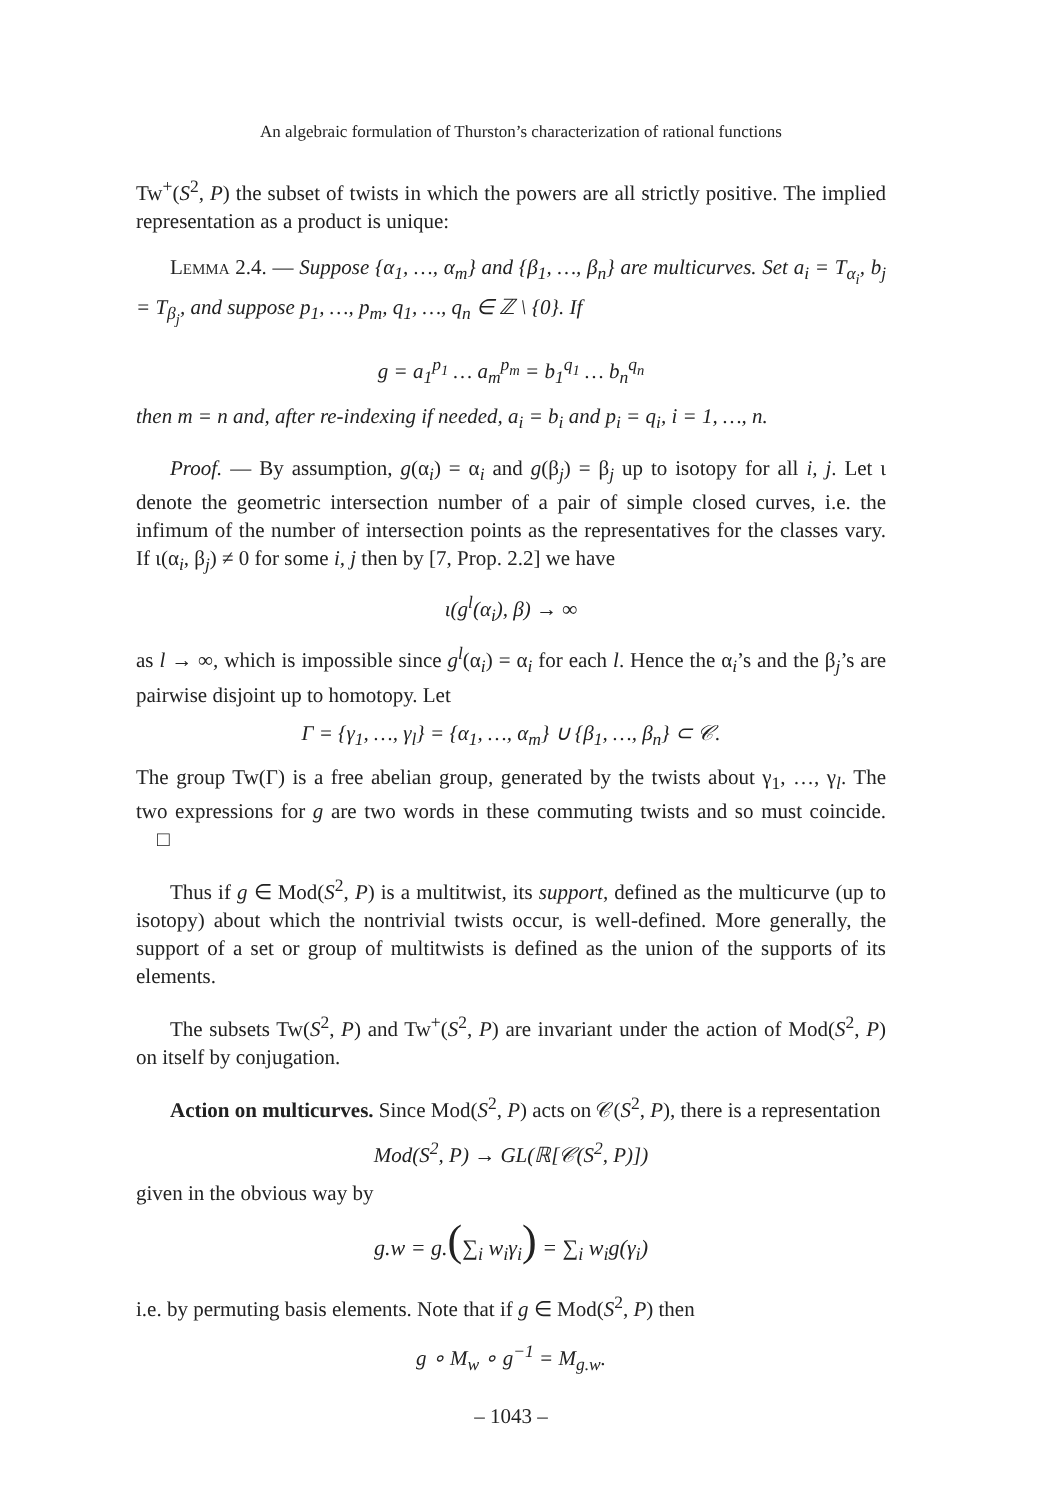An algebraic formulation of Thurston’s characterization of rational functions
Tw<sup>+</sup>(S<sup>2</sup>, P) the subset of twists in which the powers are all strictly positive. The implied representation as a product is unique:
Lemma 2.4. — Suppose {α<sub>1</sub>, …, α<sub>m</sub>} and {β<sub>1</sub>, …, β<sub>n</sub>} are multicurves. Set a<sub>i</sub> = T<sub>α<sub>i</sub></sub>, b<sub>j</sub> = T<sub>β<sub>j</sub></sub>, and suppose p<sub>1</sub>, …, p<sub>m</sub>, q<sub>1</sub>, …, q<sub>n</sub> ∈ ℤ \ {0}. If
g = a<sub>1</sub><sup>p<sub>1</sub></sup> … a<sub>m</sub><sup>p<sub>m</sub></sup> = b<sub>1</sub><sup>q<sub>1</sub></sup> … b<sub>n</sub><sup>q<sub>n</sub></sup>
then m = n and, after re-indexing if needed, a<sub>i</sub> = b<sub>i</sub> and p<sub>i</sub> = q<sub>i</sub>, i = 1, …, n.
Proof. — By assumption, g(α<sub>i</sub>) = α<sub>i</sub> and g(β<sub>j</sub>) = β<sub>j</sub> up to isotopy for all i, j. Let ι denote the geometric intersection number of a pair of simple closed curves, i.e. the infimum of the number of intersection points as the representatives for the classes vary. If ι(α<sub>i</sub>, β<sub>j</sub>) ≠ 0 for some i, j then by [7, Prop. 2.2] we have
ι(g<sup>l</sup>(α<sub>i</sub>), β) → ∞
as l → ∞, which is impossible since g<sup>l</sup>(α<sub>i</sub>) = α<sub>i</sub> for each l. Hence the α<sub>i</sub>’s and the β<sub>j</sub>’s are pairwise disjoint up to homotopy. Let
Γ = {γ<sub>1</sub>, …, γ<sub>l</sub>} = {α<sub>1</sub>, …, α<sub>m</sub>} ∪ {β<sub>1</sub>, …, β<sub>n</sub>} ⊂ 𝒞.
The group Tw(Γ) is a free abelian group, generated by the twists about γ<sub>1</sub>, …, γ<sub>l</sub>. The two expressions for g are two words in these commuting twists and so must coincide. □
Thus if g ∈ Mod(S<sup>2</sup>, P) is a multitwist, its support, defined as the multicurve (up to isotopy) about which the nontrivial twists occur, is well-defined. More generally, the support of a set or group of multitwists is defined as the union of the supports of its elements.
The subsets Tw(S<sup>2</sup>, P) and Tw<sup>+</sup>(S<sup>2</sup>, P) are invariant under the action of Mod(S<sup>2</sup>, P) on itself by conjugation.
Action on multicurves. Since Mod(S<sup>2</sup>, P) acts on 𝒞(S<sup>2</sup>, P), there is a representation
Mod(S<sup>2</sup>, P) → GL(ℝ[𝒞(S<sup>2</sup>, P)])
given in the obvious way by
g.w = g.(∑<sub>i</sub> w<sub>i</sub>γ<sub>i</sub>) = ∑<sub>i</sub> w<sub>i</sub>g(γ<sub>i</sub>)
i.e. by permuting basis elements. Note that if g ∈ Mod(S<sup>2</sup>, P) then
g ∘ M<sub>w</sub> ∘ g<sup>−1</sup> = M<sub>g.w</sub>.
– 1043 –